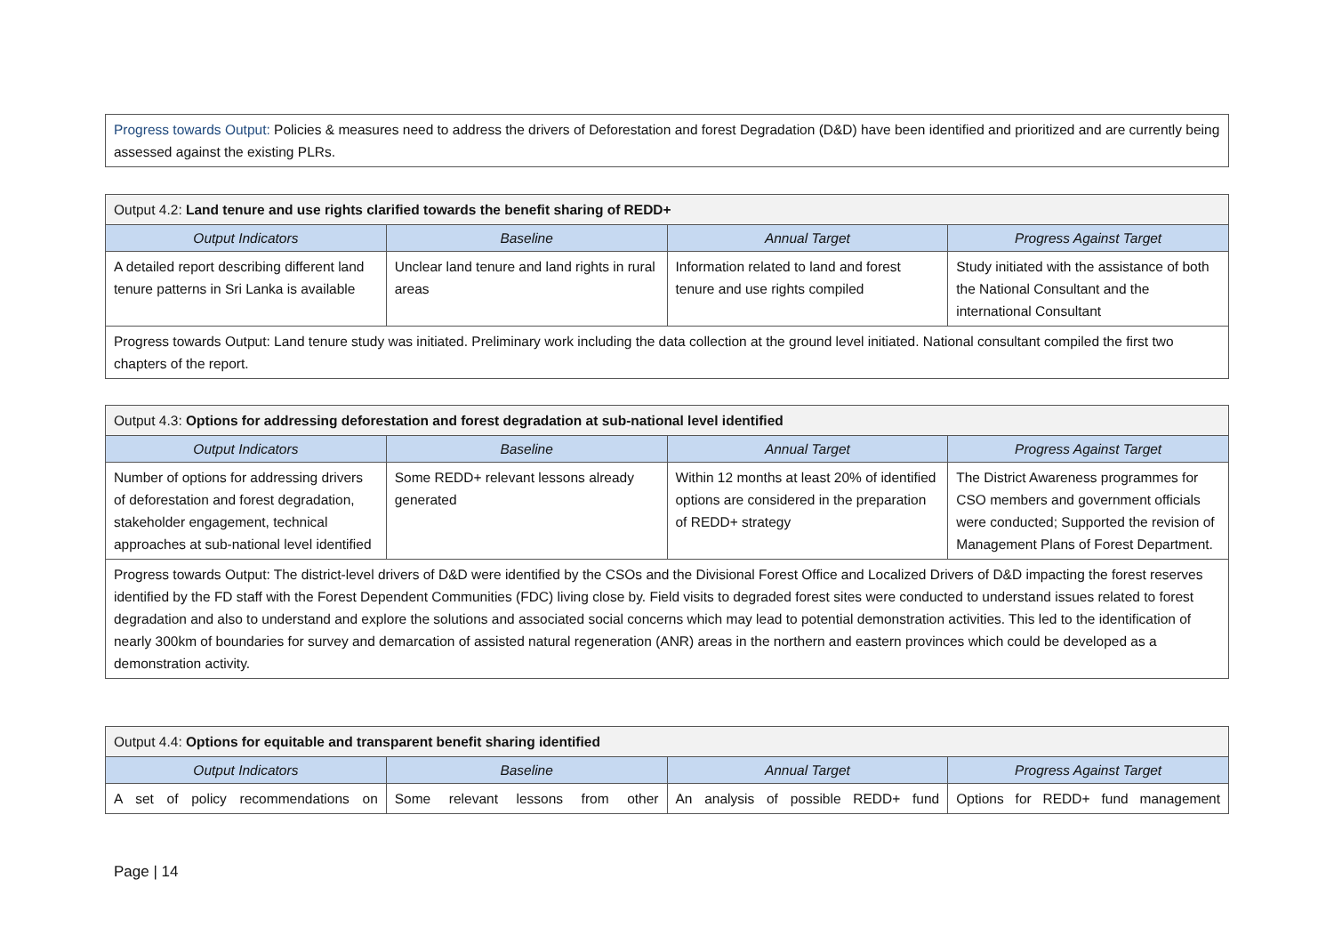| Progress towards Output: Policies & measures need to address the drivers of Deforestation and forest Degradation (D&D) have been identified and prioritized and are currently being assessed against the existing PLRs. |
| Output 4.2: Land tenure and use rights clarified towards the benefit sharing of REDD+ | | | |
| Output Indicators | Baseline | Annual Target | Progress Against Target |
| A detailed report describing different land tenure patterns in Sri Lanka is available | Unclear land tenure and land rights in rural areas | Information related to land and forest tenure and use rights compiled | Study initiated with the assistance of both the National Consultant and the international Consultant |
| Progress towards Output: Land tenure study was initiated. Preliminary work including the data collection at the ground level initiated. National consultant compiled the first two chapters of the report. | | | |
| Output 4.3: Options for addressing deforestation and forest degradation at sub-national level identified | | | |
| Output Indicators | Baseline | Annual Target | Progress Against Target |
| Number of options for addressing drivers of deforestation and forest degradation, stakeholder engagement, technical approaches at sub-national level identified | Some REDD+ relevant lessons already generated | Within 12 months at least 20% of identified options are considered in the preparation of REDD+ strategy | The District Awareness programmes for CSO members and government officials were conducted; Supported the revision of Management Plans of Forest Department. |
| Progress towards Output: The district-level drivers of D&D were identified by the CSOs and the Divisional Forest Office and Localized Drivers of D&D impacting the forest reserves identified by the FD staff with the Forest Dependent Communities (FDC) living close by. Field visits to degraded forest sites were conducted to understand issues related to forest degradation and also to understand and explore the solutions and associated social concerns which may lead to potential demonstration activities. This led to the identification of nearly 300km of boundaries for survey and demarcation of assisted natural regeneration (ANR) areas in the northern and eastern provinces which could be developed as a demonstration activity. | | | |
| Output 4.4: Options for equitable and transparent benefit sharing identified | | | |
| Output Indicators | Baseline | Annual Target | Progress Against Target |
| A set of policy recommendations on | Some relevant lessons from other | An analysis of possible REDD+ fund | Options for REDD+ fund management |
Page | 14